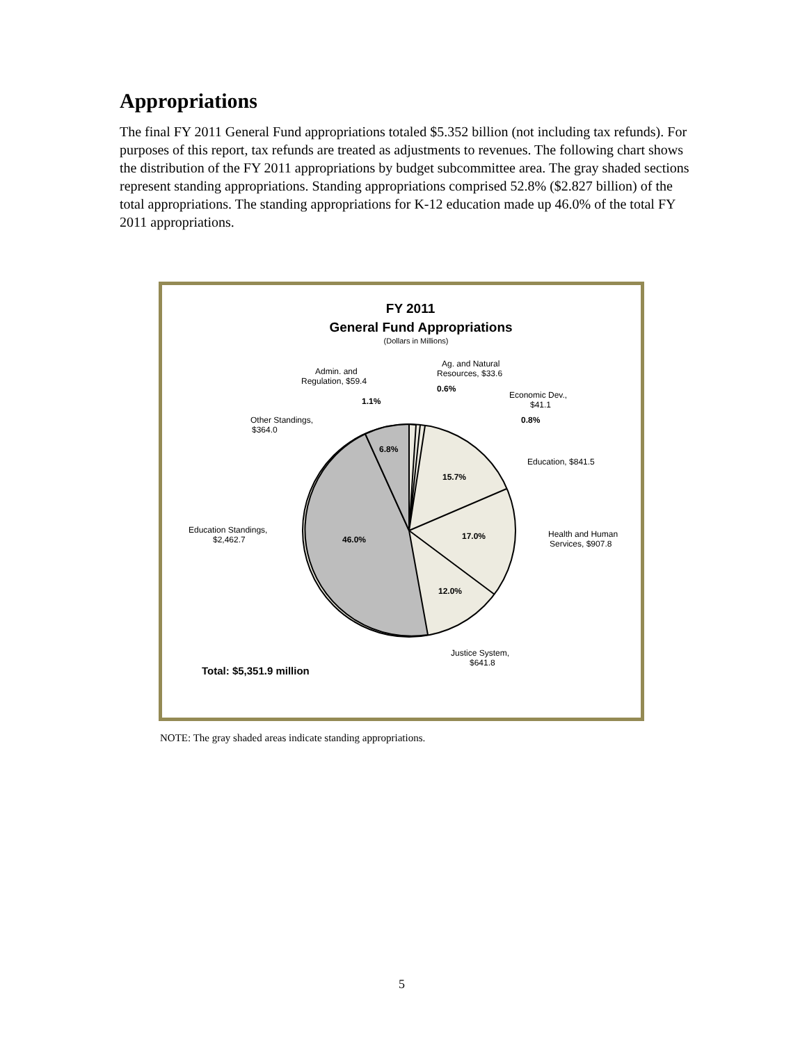Appropriations
The final FY 2011 General Fund appropriations totaled $5.352 billion (not including tax refunds). For purposes of this report, tax refunds are treated as adjustments to revenues. The following chart shows the distribution of the FY 2011 appropriations by budget subcommittee area. The gray shaded sections represent standing appropriations. Standing appropriations comprised 52.8% ($2.827 billion) of the total appropriations. The standing appropriations for K-12 education made up 46.0% of the total FY 2011 appropriations.
FY 2011
General Fund Appropriations
(Dollars in Millions)
Admin. and
Regulation, $59.4
Ag. and Natural
Resources, $33.6
Economic Dev.,
$41.1
Other Standings,
$364.0
Education, $841.5
Education Standings,
$2,462.7
Health and Human
Services, $907.8
Justice System,
$641.8
1.1%
0.6%
0.8%
6.8%
15.7%
17.0%
46.0%
12.0%
Total: $5,351.9 million
NOTE: The gray shaded areas indicate standing appropriations.
5